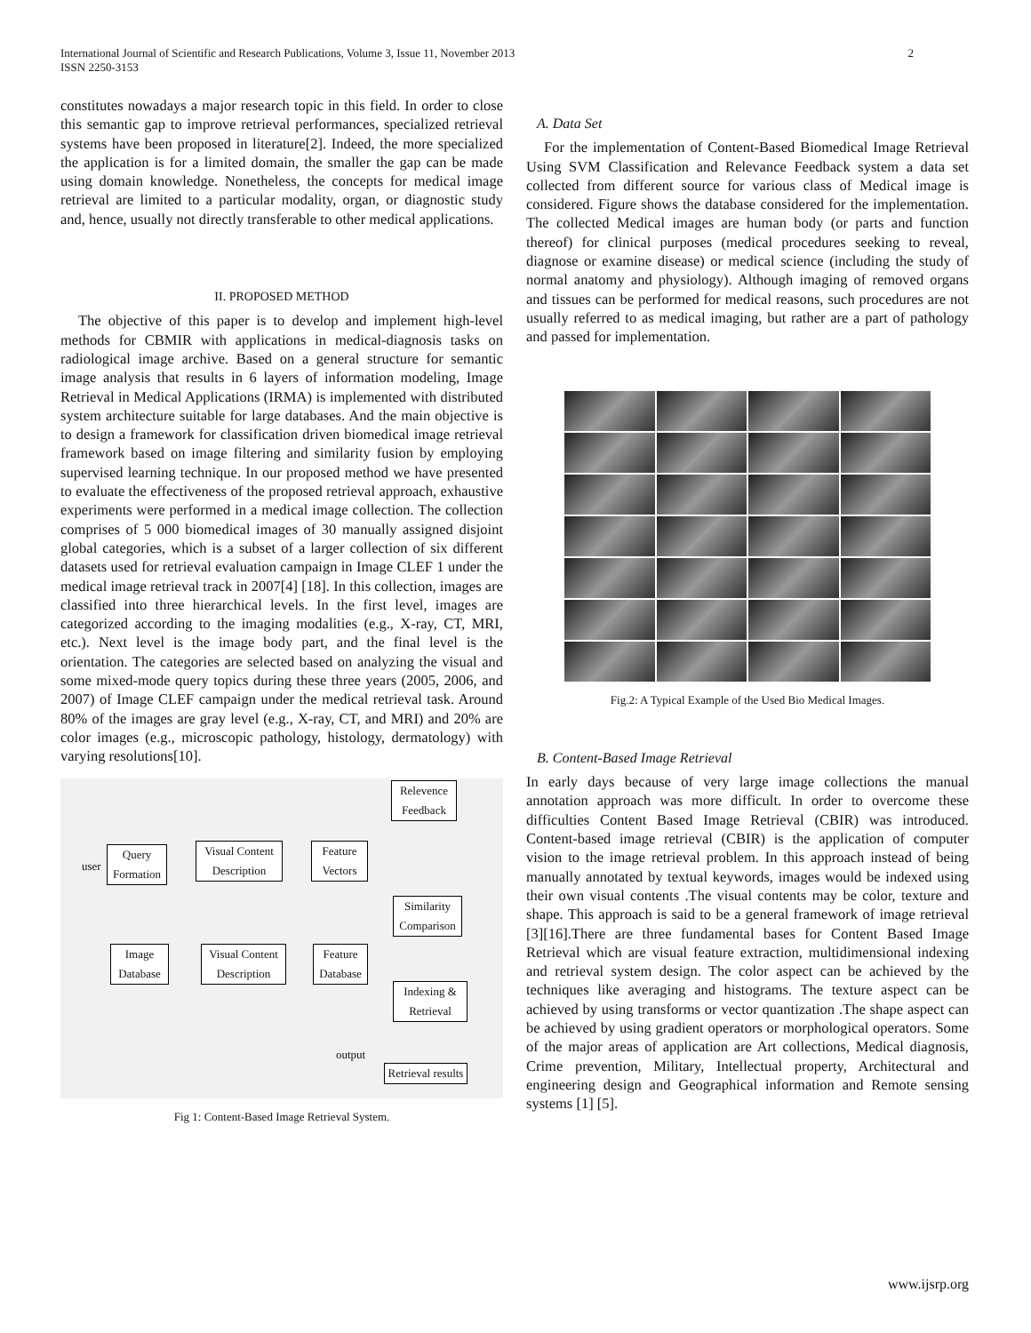International Journal of Scientific and Research Publications, Volume 3, Issue 11, November 2013
ISSN 2250-3153
2
constitutes nowadays a major research topic in this field. In order to close this semantic gap to improve retrieval performances, specialized retrieval systems have been proposed in literature[2]. Indeed, the more specialized the application is for a limited domain, the smaller the gap can be made using domain knowledge. Nonetheless, the concepts for medical image retrieval are limited to a particular modality, organ, or diagnostic study and, hence, usually not directly transferable to other medical applications.
II. PROPOSED METHOD
The objective of this paper is to develop and implement high-level methods for CBMIR with applications in medical-diagnosis tasks on radiological image archive. Based on a general structure for semantic image analysis that results in 6 layers of information modeling, Image Retrieval in Medical Applications (IRMA) is implemented with distributed system architecture suitable for large databases. And the main objective is to design a framework for classification driven biomedical image retrieval framework based on image filtering and similarity fusion by employing supervised learning technique. In our proposed method we have presented to evaluate the effectiveness of the proposed retrieval approach, exhaustive experiments were performed in a medical image collection. The collection comprises of 5 000 biomedical images of 30 manually assigned disjoint global categories, which is a subset of a larger collection of six different datasets used for retrieval evaluation campaign in Image CLEF 1 under the medical image retrieval track in 2007[4] [18]. In this collection, images are classified into three hierarchical levels. In the first level, images are categorized according to the imaging modalities (e.g., X-ray, CT, MRI, etc.). Next level is the image body part, and the final level is the orientation. The categories are selected based on analyzing the visual and some mixed-mode query topics during these three years (2005, 2006, and 2007) of Image CLEF campaign under the medical retrieval task. Around 80% of the images are gray level (e.g., X-ray, CT, and MRI) and 20% are color images (e.g., microscopic pathology, histology, dermatology) with varying resolutions[10].
Relevence
Feedback
user
Query
Formation
Visual Content
Description
Feature
Vectors
Similarity
Comparison
Image
Database
Visual Content
Description
Feature
Database
Indexing &
Retrieval
output
Retrieval results
Fig 1: Content-Based Image Retrieval System.
A. Data Set
For the implementation of Content-Based Biomedical Image Retrieval Using SVM Classification and Relevance Feedback system a data set collected from different source for various class of Medical image is considered. Figure shows the database considered for the implementation. The collected Medical images are human body (or parts and function thereof) for clinical purposes (medical procedures seeking to reveal, diagnose or examine disease) or medical science (including the study of normal anatomy and physiology). Although imaging of removed organs and tissues can be performed for medical reasons, such procedures are not usually referred to as medical imaging, but rather are a part of pathology and passed for implementation.
Fig.2: A Typical Example of the Used Bio Medical Images.
B. Content-Based Image Retrieval
In early days because of very large image collections the manual annotation approach was more difficult. In order to overcome these difficulties Content Based Image Retrieval (CBIR) was introduced. Content-based image retrieval (CBIR) is the application of computer vision to the image retrieval problem. In this approach instead of being manually annotated by textual keywords, images would be indexed using their own visual contents .The visual contents may be color, texture and shape. This approach is said to be a general framework of image retrieval [3][16].There are three fundamental bases for Content Based Image Retrieval which are visual feature extraction, multidimensional indexing and retrieval system design. The color aspect can be achieved by the techniques like averaging and histograms. The texture aspect can be achieved by using transforms or vector quantization .The shape aspect can be achieved by using gradient operators or morphological operators. Some of the major areas of application are Art collections, Medical diagnosis, Crime prevention, Military, Intellectual property, Architectural and engineering design and Geographical information and Remote sensing systems [1] [5].
www.ijsrp.org